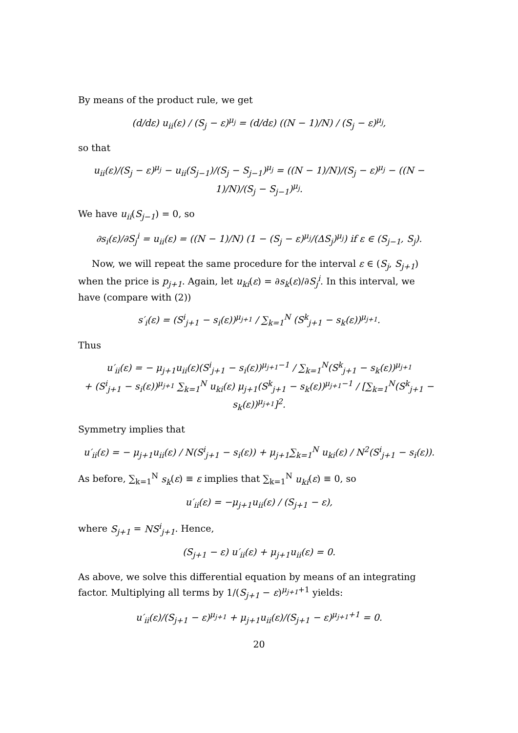By means of the product rule, we get
(d/dε) u<sub>ii</sub>(ε) / (S<sub>j</sub> − ε)<sup>μ<sub>j</sub></sup> = (d/dε) ((N − 1)/N) / (S<sub>j</sub> − ε)<sup>μ<sub>j</sub></sup>,
so that
u<sub>ii</sub>(ε)/(S<sub>j</sub> − ε)<sup>μ<sub>j</sub></sup> − u<sub>ii</sub>(S<sub>j−1</sub>)/(S<sub>j</sub> − S<sub>j−1</sub>)<sup>μ<sub>j</sub></sup> = ((N − 1)/N)/(S<sub>j</sub> − ε)<sup>μ<sub>j</sub></sup> − ((N − 1)/N)/(S<sub>j</sub> − S<sub>j−1</sub>)<sup>μ<sub>j</sub></sup>.
We have u<sub>ii</sub>(S<sub>j−1</sub>) = 0, so
∂s<sub>i</sub>(ε)/∂S<sub>j</sub><sup>i</sup> = u<sub>ii</sub>(ε) = ((N − 1)/N) (1 − (S<sub>j</sub> − ε)<sup>μ<sub>j</sub></sup>/(ΔS<sub>j</sub>)<sup>μ<sub>j</sub></sup>) if ε ∈ (S<sub>j−1</sub>, S<sub>j</sub>).
Now, we will repeat the same procedure for the interval ε ∈ (S<sub>j</sub>, S<sub>j+1</sub>) when the price is p<sub>j+1</sub>. Again, let u<sub>ki</sub>(ε) = ∂s<sub>k</sub>(ε)/∂S<sub>j</sub><sup>i</sup>. In this interval, we have (compare with (2))
s′<sub>i</sub>(ε) = (S<sup>i</sup><sub>j+1</sub> − s<sub>i</sub>(ε))<sup>μ<sub>j+1</sub></sup> / ∑<sub>k=1</sub><sup>N</sup> (S<sup>k</sup><sub>j+1</sub> − s<sub>k</sub>(ε))<sup>μ<sub>j+1</sub></sup>.
Thus
u′<sub>ii</sub>(ε) = − μ<sub>j+1</sub>u<sub>ii</sub>(ε)(S<sup>i</sup><sub>j+1</sub> − s<sub>i</sub>(ε))<sup>μ<sub>j+1</sub>−1</sup> / ∑<sub>k=1</sub><sup>N</sup>(S<sup>k</sup><sub>j+1</sub> − s<sub>k</sub>(ε))<sup>μ<sub>j+1</sub></sup>
+ (S<sup>i</sup><sub>j+1</sub> − s<sub>i</sub>(ε))<sup>μ<sub>j+1</sub></sup> ∑<sub>k=1</sub><sup>N</sup> u<sub>ki</sub>(ε) μ<sub>j+1</sub>(S<sup>k</sup><sub>j+1</sub> − s<sub>k</sub>(ε))<sup>μ<sub>j+1</sub>−1</sup> / [∑<sub>k=1</sub><sup>N</sup>(S<sup>k</sup><sub>j+1</sub> − s<sub>k</sub>(ε))<sup>μ<sub>j+1</sub></sup>]<sup>2</sup>.
Symmetry implies that
u′<sub>ii</sub>(ε) = − μ<sub>j+1</sub>u<sub>ii</sub>(ε) / N(S<sup>i</sup><sub>j+1</sub> − s<sub>i</sub>(ε)) + μ<sub>j+1</sub>∑<sub>k=1</sub><sup>N</sup> u<sub>ki</sub>(ε) / N<sup>2</sup>(S<sup>i</sup><sub>j+1</sub> − s<sub>i</sub>(ε)).
As before, ∑<sub>k=1</sub><sup>N</sup> s<sub>k</sub>(ε) ≡ ε implies that ∑<sub>k=1</sub><sup>N</sup> u<sub>ki</sub>(ε) ≡ 0, so
u′<sub>ii</sub>(ε) = −μ<sub>j+1</sub>u<sub>ii</sub>(ε) / (S<sub>j+1</sub> − ε),
where S<sub>j+1</sub> = NS<sup>i</sup><sub>j+1</sub>. Hence,
(S<sub>j+1</sub> − ε) u′<sub>ii</sub>(ε) + μ<sub>j+1</sub>u<sub>ii</sub>(ε) = 0.
As above, we solve this differential equation by means of an integrating factor. Multiplying all terms by 1/(S<sub>j+1</sub> − ε)<sup>μ<sub>j+1</sub>+1</sup> yields:
u′<sub>ii</sub>(ε)/(S<sub>j+1</sub> − ε)<sup>μ<sub>j+1</sub></sup> + μ<sub>j+1</sub>u<sub>ii</sub>(ε)/(S<sub>j+1</sub> − ε)<sup>μ<sub>j+1</sub>+1</sup> = 0.
20